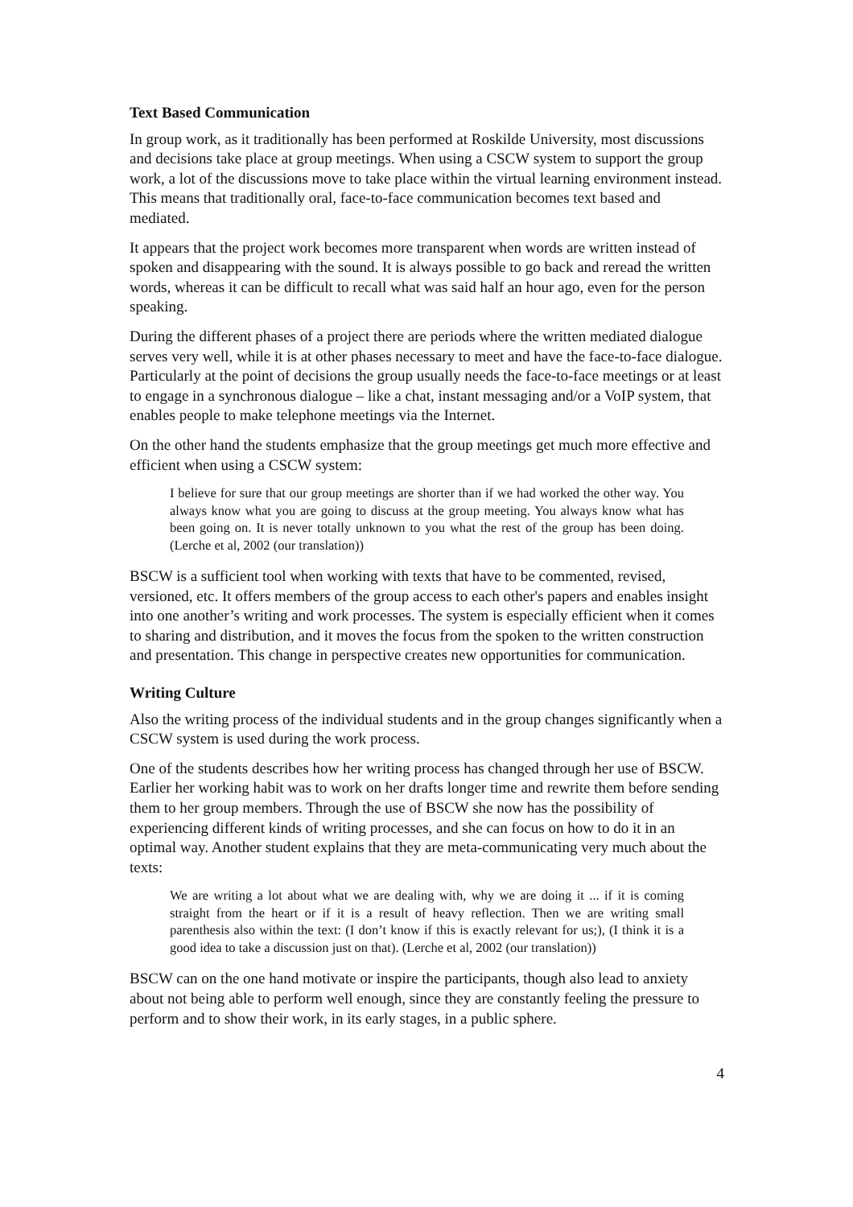Text Based Communication
In group work, as it traditionally has been performed at Roskilde University, most discussions and decisions take place at group meetings. When using a CSCW system to support the group work, a lot of the discussions move to take place within the virtual learning environment instead. This means that traditionally oral, face-to-face communication becomes text based and mediated.
It appears that the project work becomes more transparent when words are written instead of spoken and disappearing with the sound. It is always possible to go back and reread the written words, whereas it can be difficult to recall what was said half an hour ago, even for the person speaking.
During the different phases of a project there are periods where the written mediated dialogue serves very well, while it is at other phases necessary to meet and have the face-to-face dialogue. Particularly at the point of decisions the group usually needs the face-to-face meetings or at least to engage in a synchronous dialogue – like a chat, instant messaging and/or a VoIP system, that enables people to make telephone meetings via the Internet.
On the other hand the students emphasize that the group meetings get much more effective and efficient when using a CSCW system:
I believe for sure that our group meetings are shorter than if we had worked the other way. You always know what you are going to discuss at the group meeting. You always know what has been going on. It is never totally unknown to you what the rest of the group has been doing. (Lerche et al, 2002 (our translation))
BSCW is a sufficient tool when working with texts that have to be commented, revised, versioned, etc. It offers members of the group access to each other's papers and enables insight into one another’s writing and work processes. The system is especially efficient when it comes to sharing and distribution, and it moves the focus from the spoken to the written construction and presentation. This change in perspective creates new opportunities for communication.
Writing Culture
Also the writing process of the individual students and in the group changes significantly when a CSCW system is used during the work process.
One of the students describes how her writing process has changed through her use of BSCW. Earlier her working habit was to work on her drafts longer time and rewrite them before sending them to her group members. Through the use of BSCW she now has the possibility of experiencing different kinds of writing processes, and she can focus on how to do it in an optimal way. Another student explains that they are meta-communicating very much about the texts:
We are writing a lot about what we are dealing with, why we are doing it ... if it is coming straight from the heart or if it is a result of heavy reflection. Then we are writing small parenthesis also within the text: (I don’t know if this is exactly relevant for us;), (I think it is a good idea to take a discussion just on that). (Lerche et al, 2002 (our translation))
BSCW can on the one hand motivate or inspire the participants, though also lead to anxiety about not being able to perform well enough, since they are constantly feeling the pressure to perform and to show their work, in its early stages, in a public sphere.
4